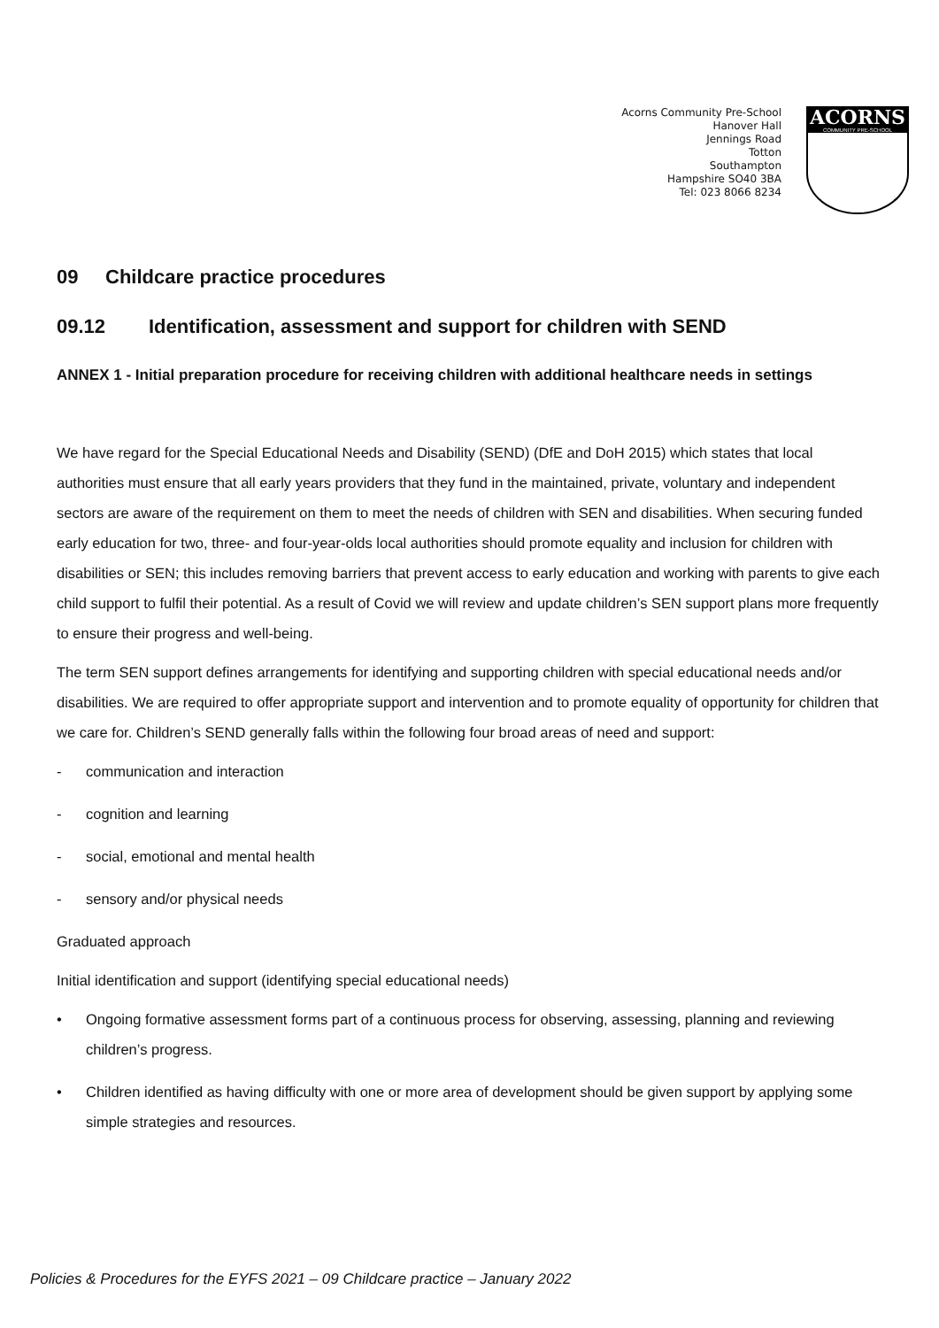Acorns Community Pre-School
Hanover Hall
Jennings Road
Totton
Southampton
Hampshire SO40 3BA
Tel: 023 8066 8234
ACORNS
COMMUNITY PRE-SCHOOL
09 Childcare practice procedures
09.12 Identification, assessment and support for children with SEND
ANNEX 1 - Initial preparation procedure for receiving children with additional healthcare needs in settings
We have regard for the Special Educational Needs and Disability (SEND) (DfE and DoH 2015) which states that local authorities must ensure that all early years providers that they fund in the maintained, private, voluntary and independent sectors are aware of the requirement on them to meet the needs of children with SEN and disabilities. When securing funded early education for two, three- and four-year-olds local authorities should promote equality and inclusion for children with disabilities or SEN; this includes removing barriers that prevent access to early education and working with parents to give each child support to fulfil their potential. As a result of Covid we will review and update children’s SEN support plans more frequently to ensure their progress and well-being.
The term SEN support defines arrangements for identifying and supporting children with special educational needs and/or disabilities. We are required to offer appropriate support and intervention and to promote equality of opportunity for children that we care for. Children’s SEND generally falls within the following four broad areas of need and support:
- communication and interaction
- cognition and learning
- social, emotional and mental health
- sensory and/or physical needs
Graduated approach
Initial identification and support (identifying special educational needs)
• Ongoing formative assessment forms part of a continuous process for observing, assessing, planning and reviewing children’s progress.
• Children identified as having difficulty with one or more area of development should be given support by applying some simple strategies and resources.
Policies & Procedures for the EYFS 2021 – 09 Childcare practice – January 2022